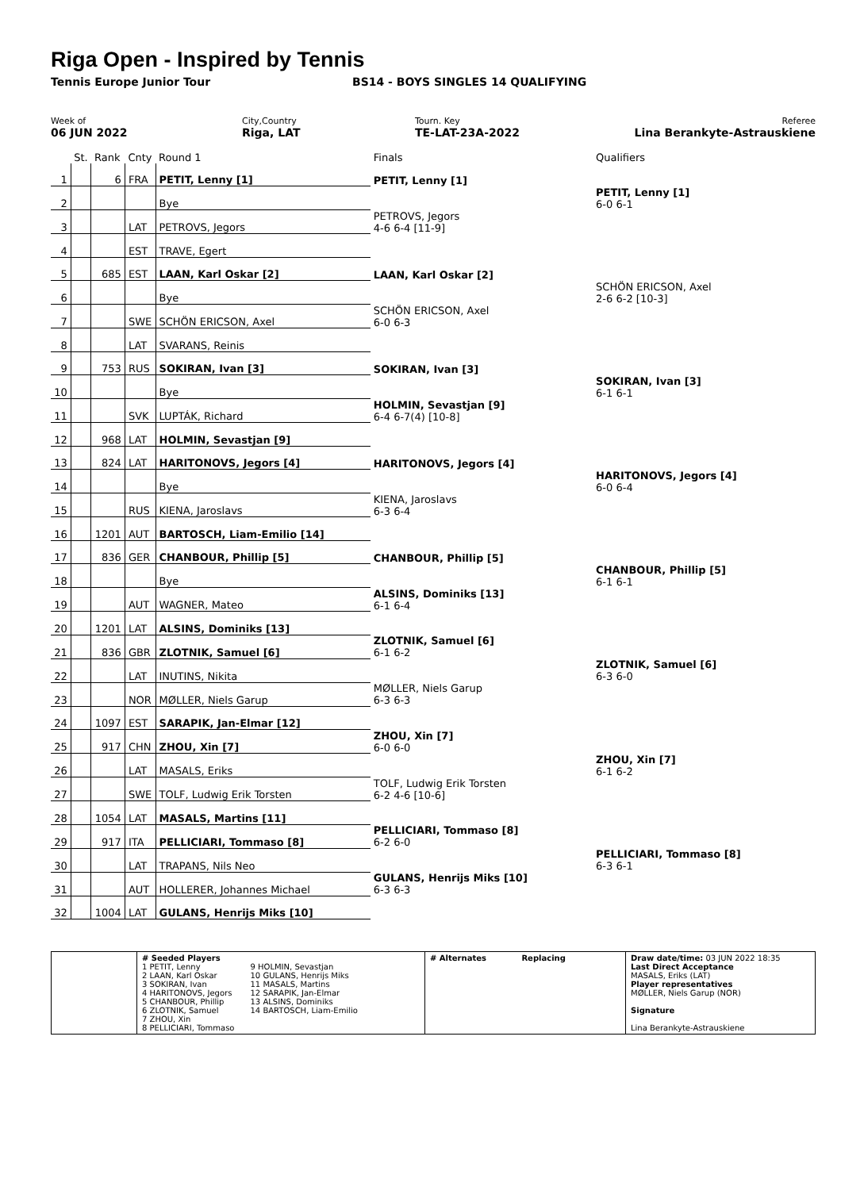Riga Open - Inspired by Tennis
Tennis Europe Junior Tour BS14 - BOYS SINGLES 14 QUALIFYING
Week of
06 JUN 2022
City,Country
Riga, LAT
Tourn. Key
TE-LAT-23A-2022
Referee
Lina Berankyte-Astrauskiene
| | St. | Rank | Cnty | Round 1 | Finals | Qualifiers |
| 1 | | 6 | FRA | PETIT, Lenny [1] | PETIT, Lenny [1] | |
| 2 | | | | Bye | | PETIT, Lenny [1] 6-0 6-1 |
| 3 | | | LAT | PETROVS, Jegors | PETROVS, Jegors 4-6 6-4 [11-9] | |
| 4 | | | EST | TRAVE, Egert | | |
| 5 | | 685 | EST | LAAN, Karl Oskar [2] | LAAN, Karl Oskar [2] | |
| 6 | | | | Bye | | SCHÖN ERICSON, Axel 2-6 6-2 [10-3] |
| 7 | | | SWE | SCHÖN ERICSON, Axel | SCHÖN ERICSON, Axel 6-0 6-3 | |
| 8 | | | LAT | SVARANS, Reinis | | |
| 9 | | 753 | RUS | SOKIRAN, Ivan [3] | SOKIRAN, Ivan [3] | |
| 10 | | | | Bye | | SOKIRAN, Ivan [3] 6-1 6-1 |
| 11 | | | SVK | LUPTÁK, Richard | HOLMIN, Sevastjan [9] 6-4 6-7(4) [10-8] | |
| 12 | | 968 | LAT | HOLMIN, Sevastjan [9] | | |
| 13 | | 824 | LAT | HARITONOVS, Jegors [4] | HARITONOVS, Jegors [4] | |
| 14 | | | | Bye | | HARITONOVS, Jegors [4] 6-0 6-4 |
| 15 | | | RUS | KIENA, Jaroslavs | KIENA, Jaroslavs 6-3 6-4 | |
| 16 | | 1201 | AUT | BARTOSCH, Liam-Emilio [14] | | |
| 17 | | 836 | GER | CHANBOUR, Phillip [5] | CHANBOUR, Phillip [5] | |
| 18 | | | | Bye | | CHANBOUR, Phillip [5] 6-1 6-1 |
| 19 | | | AUT | WAGNER, Mateo | ALSINS, Dominiks [13] 6-1 6-4 | |
| 20 | | 1201 | LAT | ALSINS, Dominiks [13] | | |
| 21 | | 836 | GBR | ZLOTNIK, Samuel [6] | ZLOTNIK, Samuel [6] 6-1 6-2 | |
| 22 | | | LAT | INUTINS, Nikita | | ZLOTNIK, Samuel [6] 6-3 6-0 |
| 23 | | | NOR | MØLLER, Niels Garup | MØLLER, Niels Garup 6-3 6-3 | |
| 24 | | 1097 | EST | SARAPIK, Jan-Elmar [12] | | |
| 25 | | 917 | CHN | ZHOU, Xin [7] | ZHOU, Xin [7] 6-0 6-0 | |
| 26 | | | LAT | MASALS, Eriks | | ZHOU, Xin [7] 6-1 6-2 |
| 27 | | | SWE | TOLF, Ludwig Erik Torsten | TOLF, Ludwig Erik Torsten 6-2 4-6 [10-6] | |
| 28 | | 1054 | LAT | MASALS, Martins [11] | | |
| 29 | | 917 | ITA | PELLICIARI, Tommaso [8] | PELLICIARI, Tommaso [8] 6-2 6-0 | |
| 30 | | | LAT | TRAPANS, Nils Neo | | PELLICIARI, Tommaso [8] 6-3 6-1 |
| 31 | | | AUT | HOLLERER, Johannes Michael | GULANS, Henrijs Miks [10] 6-3 6-3 | |
| 32 | | 1004 | LAT | GULANS, Henrijs Miks [10] | | |
# Seeded Players
1 PETIT, Lenny
2 LAAN, Karl Oskar
3 SOKIRAN, Ivan
4 HARITONOVS, Jegors
5 CHANBOUR, Phillip
6 ZLOTNIK, Samuel
7 ZHOU, Xin
8 PELLICIARI, Tommaso
9 HOLMIN, Sevastjan
10 GULANS, Henrijs Miks
11 MASALS, Martins
12 SARAPIK, Jan-Elmar
13 ALSINS, Dominiks
14 BARTOSCH, Liam-Emilio
# Alternates Replacing Draw date/time: 03 JUN 2022 18:35
Last Direct Acceptance
MASALS, Eriks (LAT)
Player representatives
MØLLER, Niels Garup (NOR)
Signature
Lina Berankyte-Astrauskiene